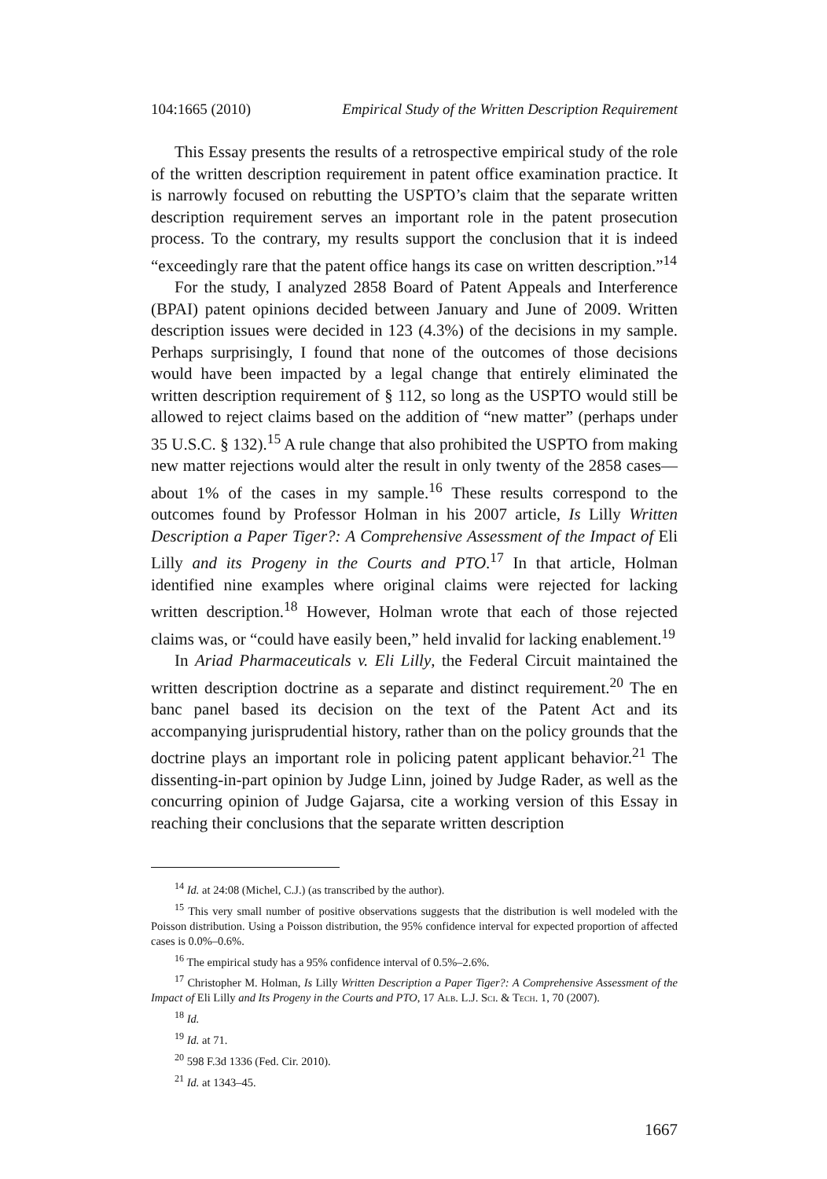104:1665 (2010) Empirical Study of the Written Description Requirement
This Essay presents the results of a retrospective empirical study of the role of the written description requirement in patent office examination practice. It is narrowly focused on rebutting the USPTO’s claim that the separate written description requirement serves an important role in the patent prosecution process. To the contrary, my results support the conclusion that it is indeed “exceedingly rare that the patent office hangs its case on written description.”<sup>14</sup>
For the study, I analyzed 2858 Board of Patent Appeals and Interference (BPAI) patent opinions decided between January and June of 2009. Written description issues were decided in 123 (4.3%) of the decisions in my sample. Perhaps surprisingly, I found that none of the outcomes of those decisions would have been impacted by a legal change that entirely eliminated the written description requirement of § 112, so long as the USPTO would still be allowed to reject claims based on the addition of “new matter” (perhaps under 35 U.S.C. § 132).<sup>15</sup> A rule change that also prohibited the USPTO from making new matter rejections would alter the result in only twenty of the 2858 cases—about 1% of the cases in my sample.<sup>16</sup> These results correspond to the outcomes found by Professor Holman in his 2007 article, Is Lilly Written Description a Paper Tiger?: A Comprehensive Assessment of the Impact of Eli Lilly and its Progeny in the Courts and PTO.<sup>17</sup> In that article, Holman identified nine examples where original claims were rejected for lacking written description.<sup>18</sup> However, Holman wrote that each of those rejected claims was, or “could have easily been,” held invalid for lacking enablement.<sup>19</sup>
In Ariad Pharmaceuticals v. Eli Lilly, the Federal Circuit maintained the written description doctrine as a separate and distinct requirement.<sup>20</sup> The en banc panel based its decision on the text of the Patent Act and its accompanying jurisprudential history, rather than on the policy grounds that the doctrine plays an important role in policing patent applicant behavior.<sup>21</sup> The dissenting-in-part opinion by Judge Linn, joined by Judge Rader, as well as the concurring opinion of Judge Gajarsa, cite a working version of this Essay in reaching their conclusions that the separate written description
<sup>14</sup> Id. at 24:08 (Michel, C.J.) (as transcribed by the author).
<sup>15</sup> This very small number of positive observations suggests that the distribution is well modeled with the Poisson distribution. Using a Poisson distribution, the 95% confidence interval for expected proportion of affected cases is 0.0%–0.6%.
<sup>16</sup> The empirical study has a 95% confidence interval of 0.5%–2.6%.
<sup>17</sup> Christopher M. Holman, Is Lilly Written Description a Paper Tiger?: A Comprehensive Assessment of the Impact of Eli Lilly and Its Progeny in the Courts and PTO, 17 Alb. L.J. Sci. & Tech. 1, 70 (2007).
<sup>18</sup> Id.
<sup>19</sup> Id. at 71.
<sup>20</sup> 598 F.3d 1336 (Fed. Cir. 2010).
<sup>21</sup> Id. at 1343–45.
1667